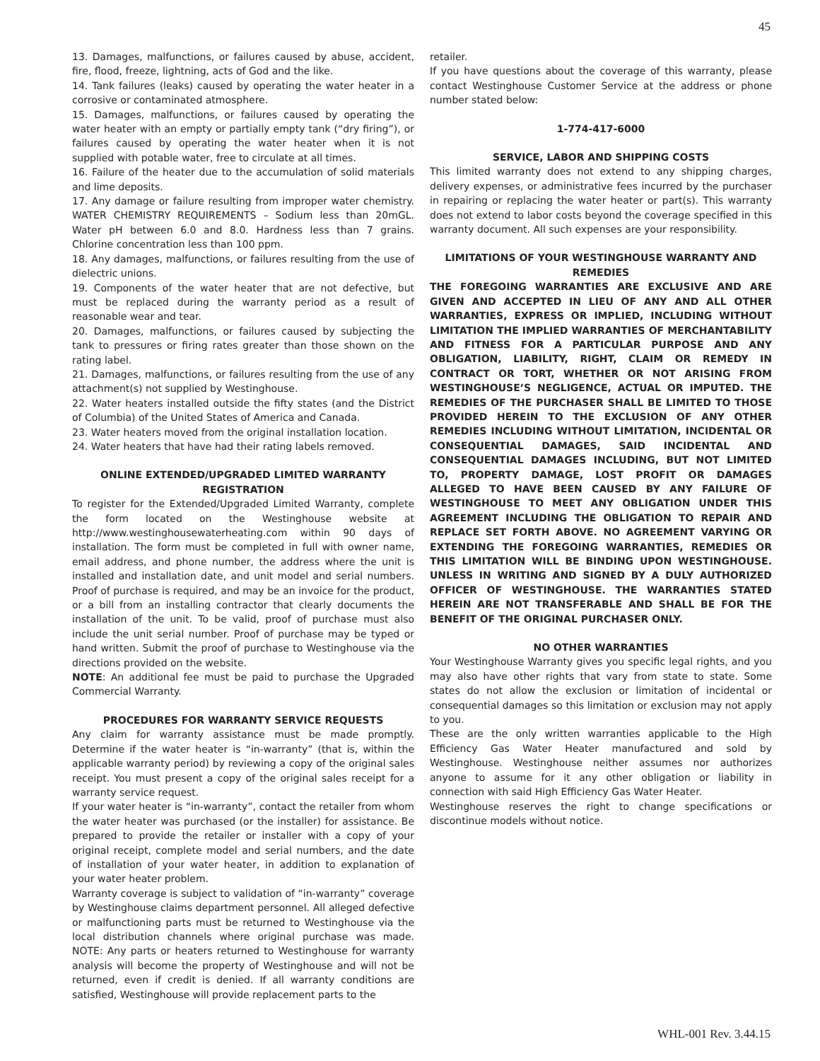45
13. Damages, malfunctions, or failures caused by abuse, accident, fire, flood, freeze, lightning, acts of God and the like.
14. Tank failures (leaks) caused by operating the water heater in a corrosive or contaminated atmosphere.
15. Damages, malfunctions, or failures caused by operating the water heater with an empty or partially empty tank (“dry firing”), or failures caused by operating the water heater when it is not supplied with potable water, free to circulate at all times.
16. Failure of the heater due to the accumulation of solid materials and lime deposits.
17. Any damage or failure resulting from improper water chemistry. WATER CHEMISTRY REQUIREMENTS – Sodium less than 20mGL. Water pH between 6.0 and 8.0. Hardness less than 7 grains. Chlorine concentration less than 100 ppm.
18. Any damages, malfunctions, or failures resulting from the use of dielectric unions.
19. Components of the water heater that are not defective, but must be replaced during the warranty period as a result of reasonable wear and tear.
20. Damages, malfunctions, or failures caused by subjecting the tank to pressures or firing rates greater than those shown on the rating label.
21. Damages, malfunctions, or failures resulting from the use of any attachment(s) not supplied by Westinghouse.
22. Water heaters installed outside the fifty states (and the District of Columbia) of the United States of America and Canada.
23. Water heaters moved from the original installation location.
24. Water heaters that have had their rating labels removed.
ONLINE EXTENDED/UPGRADED LIMITED WARRANTY REGISTRATION
To register for the Extended/Upgraded Limited Warranty, complete the form located on the Westinghouse website at http://www.westinghousewaterheating.com within 90 days of installation. The form must be completed in full with owner name, email address, and phone number, the address where the unit is installed and installation date, and unit model and serial numbers. Proof of purchase is required, and may be an invoice for the product, or a bill from an installing contractor that clearly documents the installation of the unit. To be valid, proof of purchase must also include the unit serial number. Proof of purchase may be typed or hand written. Submit the proof of purchase to Westinghouse via the directions provided on the website.
NOTE: An additional fee must be paid to purchase the Upgraded Commercial Warranty.
PROCEDURES FOR WARRANTY SERVICE REQUESTS
Any claim for warranty assistance must be made promptly. Determine if the water heater is “in-warranty” (that is, within the applicable warranty period) by reviewing a copy of the original sales receipt. You must present a copy of the original sales receipt for a warranty service request.
If your water heater is “in-warranty”, contact the retailer from whom the water heater was purchased (or the installer) for assistance. Be prepared to provide the retailer or installer with a copy of your original receipt, complete model and serial numbers, and the date of installation of your water heater, in addition to explanation of your water heater problem.
Warranty coverage is subject to validation of “in-warranty” coverage by Westinghouse claims department personnel. All alleged defective or malfunctioning parts must be returned to Westinghouse via the local distribution channels where original purchase was made. NOTE: Any parts or heaters returned to Westinghouse for warranty analysis will become the property of Westinghouse and will not be returned, even if credit is denied. If all warranty conditions are satisfied, Westinghouse will provide replacement parts to the
retailer.
If you have questions about the coverage of this warranty, please contact Westinghouse Customer Service at the address or phone number stated below:
1-774-417-6000
SERVICE, LABOR AND SHIPPING COSTS
This limited warranty does not extend to any shipping charges, delivery expenses, or administrative fees incurred by the purchaser in repairing or replacing the water heater or part(s). This warranty does not extend to labor costs beyond the coverage specified in this warranty document. All such expenses are your responsibility.
LIMITATIONS OF YOUR WESTINGHOUSE WARRANTY AND REMEDIES
THE FOREGOING WARRANTIES ARE EXCLUSIVE AND ARE GIVEN AND ACCEPTED IN LIEU OF ANY AND ALL OTHER WARRANTIES, EXPRESS OR IMPLIED, INCLUDING WITHOUT LIMITATION THE IMPLIED WARRANTIES OF MERCHANTABILITY AND FITNESS FOR A PARTICULAR PURPOSE AND ANY OBLIGATION, LIABILITY, RIGHT, CLAIM OR REMEDY IN CONTRACT OR TORT, WHETHER OR NOT ARISING FROM WESTINGHOUSE’S NEGLIGENCE, ACTUAL OR IMPUTED. THE REMEDIES OF THE PURCHASER SHALL BE LIMITED TO THOSE PROVIDED HEREIN TO THE EXCLUSION OF ANY OTHER REMEDIES INCLUDING WITHOUT LIMITATION, INCIDENTAL OR CONSEQUENTIAL DAMAGES, SAID INCIDENTAL AND CONSEQUENTIAL DAMAGES INCLUDING, BUT NOT LIMITED TO, PROPERTY DAMAGE, LOST PROFIT OR DAMAGES ALLEGED TO HAVE BEEN CAUSED BY ANY FAILURE OF WESTINGHOUSE TO MEET ANY OBLIGATION UNDER THIS AGREEMENT INCLUDING THE OBLIGATION TO REPAIR AND REPLACE SET FORTH ABOVE. NO AGREEMENT VARYING OR EXTENDING THE FOREGOING WARRANTIES, REMEDIES OR THIS LIMITATION WILL BE BINDING UPON WESTINGHOUSE. UNLESS IN WRITING AND SIGNED BY A DULY AUTHORIZED OFFICER OF WESTINGHOUSE. THE WARRANTIES STATED HEREIN ARE NOT TRANSFERABLE AND SHALL BE FOR THE BENEFIT OF THE ORIGINAL PURCHASER ONLY.
NO OTHER WARRANTIES
Your Westinghouse Warranty gives you specific legal rights, and you may also have other rights that vary from state to state. Some states do not allow the exclusion or limitation of incidental or consequential damages so this limitation or exclusion may not apply to you.
These are the only written warranties applicable to the High Efficiency Gas Water Heater manufactured and sold by Westinghouse. Westinghouse neither assumes nor authorizes anyone to assume for it any other obligation or liability in connection with said High Efficiency Gas Water Heater.
Westinghouse reserves the right to change specifications or discontinue models without notice.
WHL-001 Rev. 3.44.15